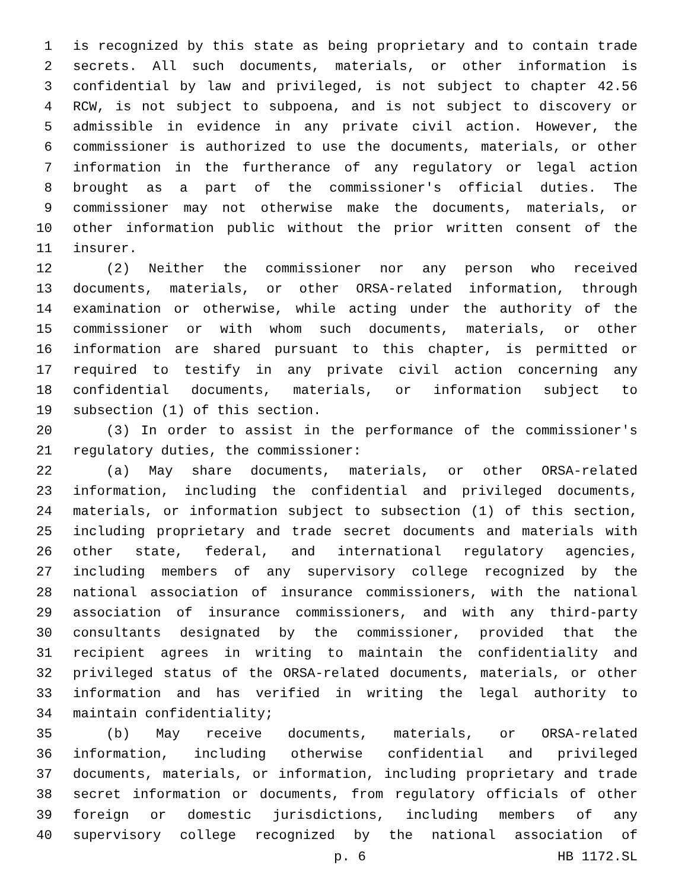1 is recognized by this state as being proprietary and to contain trade
2 secrets. All such documents, materials, or other information is
3 confidential by law and privileged, is not subject to chapter 42.56
4 RCW, is not subject to subpoena, and is not subject to discovery or
5 admissible in evidence in any private civil action. However, the
6 commissioner is authorized to use the documents, materials, or other
7 information in the furtherance of any regulatory or legal action
8 brought as a part of the commissioner's official duties. The
9 commissioner may not otherwise make the documents, materials, or
10 other information public without the prior written consent of the
11 insurer.
12 (2) Neither the commissioner nor any person who received
13 documents, materials, or other ORSA-related information, through
14 examination or otherwise, while acting under the authority of the
15 commissioner or with whom such documents, materials, or other
16 information are shared pursuant to this chapter, is permitted or
17 required to testify in any private civil action concerning any
18 confidential documents, materials, or information subject to
19 subsection (1) of this section.
20 (3) In order to assist in the performance of the commissioner's
21 regulatory duties, the commissioner:
22 (a) May share documents, materials, or other ORSA-related
23 information, including the confidential and privileged documents,
24 materials, or information subject to subsection (1) of this section,
25 including proprietary and trade secret documents and materials with
26 other state, federal, and international regulatory agencies,
27 including members of any supervisory college recognized by the
28 national association of insurance commissioners, with the national
29 association of insurance commissioners, and with any third-party
30 consultants designated by the commissioner, provided that the
31 recipient agrees in writing to maintain the confidentiality and
32 privileged status of the ORSA-related documents, materials, or other
33 information and has verified in writing the legal authority to
34 maintain confidentiality;
35 (b) May receive documents, materials, or ORSA-related
36 information, including otherwise confidential and privileged
37 documents, materials, or information, including proprietary and trade
38 secret information or documents, from regulatory officials of other
39 foreign or domestic jurisdictions, including members of any
40 supervisory college recognized by the national association of
p. 6 HB 1172.SL